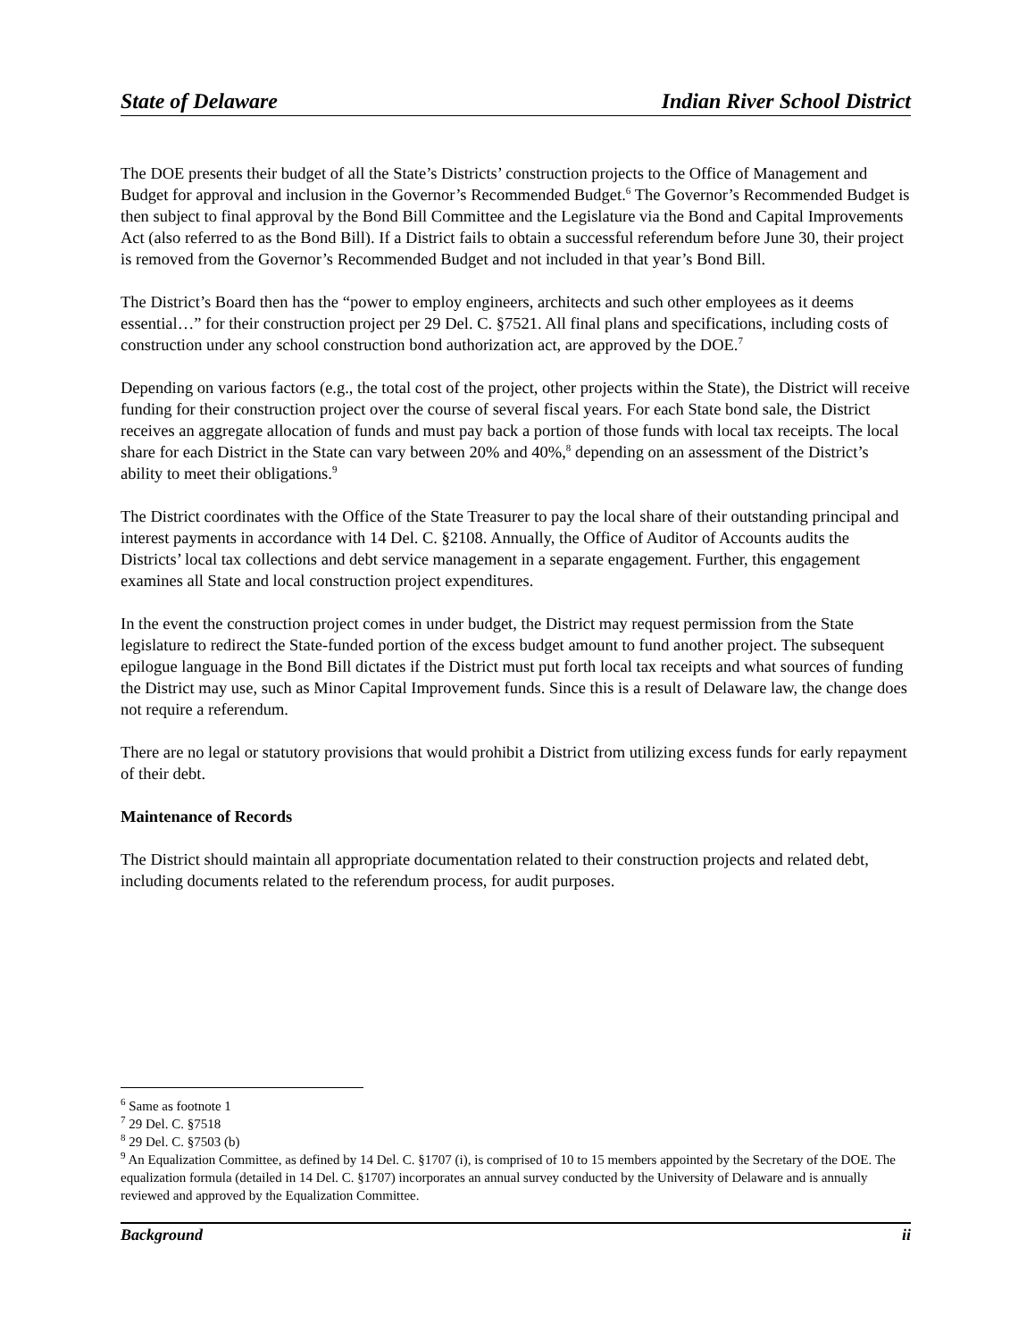State of Delaware Indian River School District
The DOE presents their budget of all the State’s Districts’ construction projects to the Office of Management and Budget for approval and inclusion in the Governor’s Recommended Budget.<sup>6</sup> The Governor’s Recommended Budget is then subject to final approval by the Bond Bill Committee and the Legislature via the Bond and Capital Improvements Act (also referred to as the Bond Bill). If a District fails to obtain a successful referendum before June 30, their project is removed from the Governor’s Recommended Budget and not included in that year’s Bond Bill.
The District’s Board then has the “power to employ engineers, architects and such other employees as it deems essential…” for their construction project per 29 Del. C. §7521. All final plans and specifications, including costs of construction under any school construction bond authorization act, are approved by the DOE.<sup>7</sup>
Depending on various factors (e.g., the total cost of the project, other projects within the State), the District will receive funding for their construction project over the course of several fiscal years. For each State bond sale, the District receives an aggregate allocation of funds and must pay back a portion of those funds with local tax receipts. The local share for each District in the State can vary between 20% and 40%,<sup>8</sup> depending on an assessment of the District’s ability to meet their obligations.<sup>9</sup>
The District coordinates with the Office of the State Treasurer to pay the local share of their outstanding principal and interest payments in accordance with 14 Del. C. §2108. Annually, the Office of Auditor of Accounts audits the Districts’ local tax collections and debt service management in a separate engagement. Further, this engagement examines all State and local construction project expenditures.
In the event the construction project comes in under budget, the District may request permission from the State legislature to redirect the State-funded portion of the excess budget amount to fund another project. The subsequent epilogue language in the Bond Bill dictates if the District must put forth local tax receipts and what sources of funding the District may use, such as Minor Capital Improvement funds. Since this is a result of Delaware law, the change does not require a referendum.
There are no legal or statutory provisions that would prohibit a District from utilizing excess funds for early repayment of their debt.
Maintenance of Records
The District should maintain all appropriate documentation related to their construction projects and related debt, including documents related to the referendum process, for audit purposes.
<sup>6</sup> Same as footnote 1
<sup>7</sup> 29 Del. C. §7518
<sup>8</sup> 29 Del. C. §7503 (b)
<sup>9</sup> An Equalization Committee, as defined by 14 Del. C. §1707 (i), is comprised of 10 to 15 members appointed by the Secretary of the DOE. The equalization formula (detailed in 14 Del. C. §1707) incorporates an annual survey conducted by the University of Delaware and is annually reviewed and approved by the Equalization Committee.
Background ii